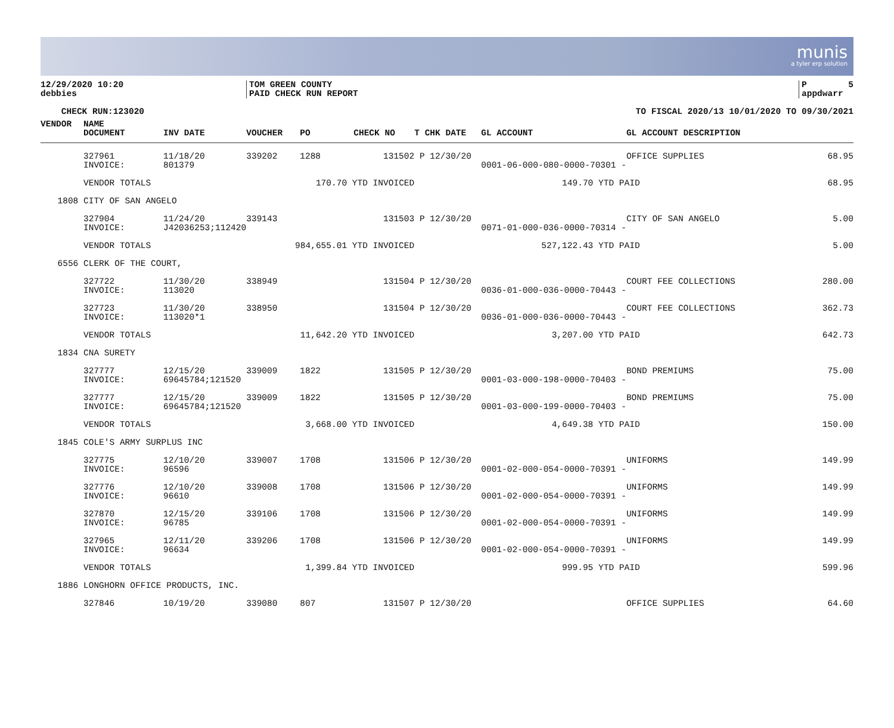munis
a tyler erp solution
12/29/2020 10:20 debbies
TOM GREEN COUNTY PAID CHECK RUN REPORT
P 5 appdwarr
CHECK RUN:123020
TO FISCAL 2020/13 10/01/2020 TO 09/30/2021
| VENDOR | NAME DOCUMENT | INV DATE | VOUCHER | PO | CHECK NO | T CHK DATE | GL ACCOUNT | GL ACCOUNT DESCRIPTION | |
| --- | --- | --- | --- | --- | --- | --- | --- | --- | --- |
| | 327961 INVOICE: | 11/18/20 801379 | 339202 | 1288 | 131502 | P 12/30/20 | 0001-06-000-080-0000-70301 - | OFFICE SUPPLIES | 68.95 |
| | VENDOR TOTALS | 170.70 YTD INVOICED | | | | | 149.70 YTD PAID | | 68.95 |
| 1808 | CITY OF SAN ANGELO | | | | | | | | |
| | 327904 INVOICE: | 11/24/20 J42036253;112420 | 339143 | | 131503 | P 12/30/20 | 0071-01-000-036-0000-70314 - | CITY OF SAN ANGELO | 5.00 |
| | VENDOR TOTALS | 984,655.01 YTD INVOICED | | | | | 527,122.43 YTD PAID | | 5.00 |
| 6556 | CLERK OF THE COURT, | | | | | | | | |
| | 327722 INVOICE: | 11/30/20 113020 | 338949 | | 131504 | P 12/30/20 | 0036-01-000-036-0000-70443 - | COURT FEE COLLECTIONS | 280.00 |
| | 327723 INVOICE: | 11/30/20 113020*1 | 338950 | | 131504 | P 12/30/20 | 0036-01-000-036-0000-70443 - | COURT FEE COLLECTIONS | 362.73 |
| | VENDOR TOTALS | 11,642.20 YTD INVOICED | | | | | 3,207.00 YTD PAID | | 642.73 |
| 1834 | CNA SURETY | | | | | | | | |
| | 327777 INVOICE: | 12/15/20 69645784;121520 | 339009 | 1822 | 131505 | P 12/30/20 | 0001-03-000-198-0000-70403 - | BOND PREMIUMS | 75.00 |
| | 327777 INVOICE: | 12/15/20 69645784;121520 | 339009 | 1822 | 131505 | P 12/30/20 | 0001-03-000-199-0000-70403 - | BOND PREMIUMS | 75.00 |
| | VENDOR TOTALS | 3,668.00 YTD INVOICED | | | | | 4,649.38 YTD PAID | | 150.00 |
| 1845 | COLE'S ARMY SURPLUS INC | | | | | | | | |
| | 327775 INVOICE: | 12/10/20 96596 | 339007 | 1708 | 131506 | P 12/30/20 | 0001-02-000-054-0000-70391 - | UNIFORMS | 149.99 |
| | 327776 INVOICE: | 12/10/20 96610 | 339008 | 1708 | 131506 | P 12/30/20 | 0001-02-000-054-0000-70391 - | UNIFORMS | 149.99 |
| | 327870 INVOICE: | 12/15/20 96785 | 339106 | 1708 | 131506 | P 12/30/20 | 0001-02-000-054-0000-70391 - | UNIFORMS | 149.99 |
| | 327965 INVOICE: | 12/11/20 96634 | 339206 | 1708 | 131506 | P 12/30/20 | 0001-02-000-054-0000-70391 - | UNIFORMS | 149.99 |
| | VENDOR TOTALS | 1,399.84 YTD INVOICED | | | | | 999.95 YTD PAID | | 599.96 |
| 1886 | LONGHORN OFFICE PRODUCTS, INC. | | | | | | | | |
| | 327846 | 10/19/20 | 339080 | 807 | 131507 | P 12/30/20 | | OFFICE SUPPLIES | 64.60 |